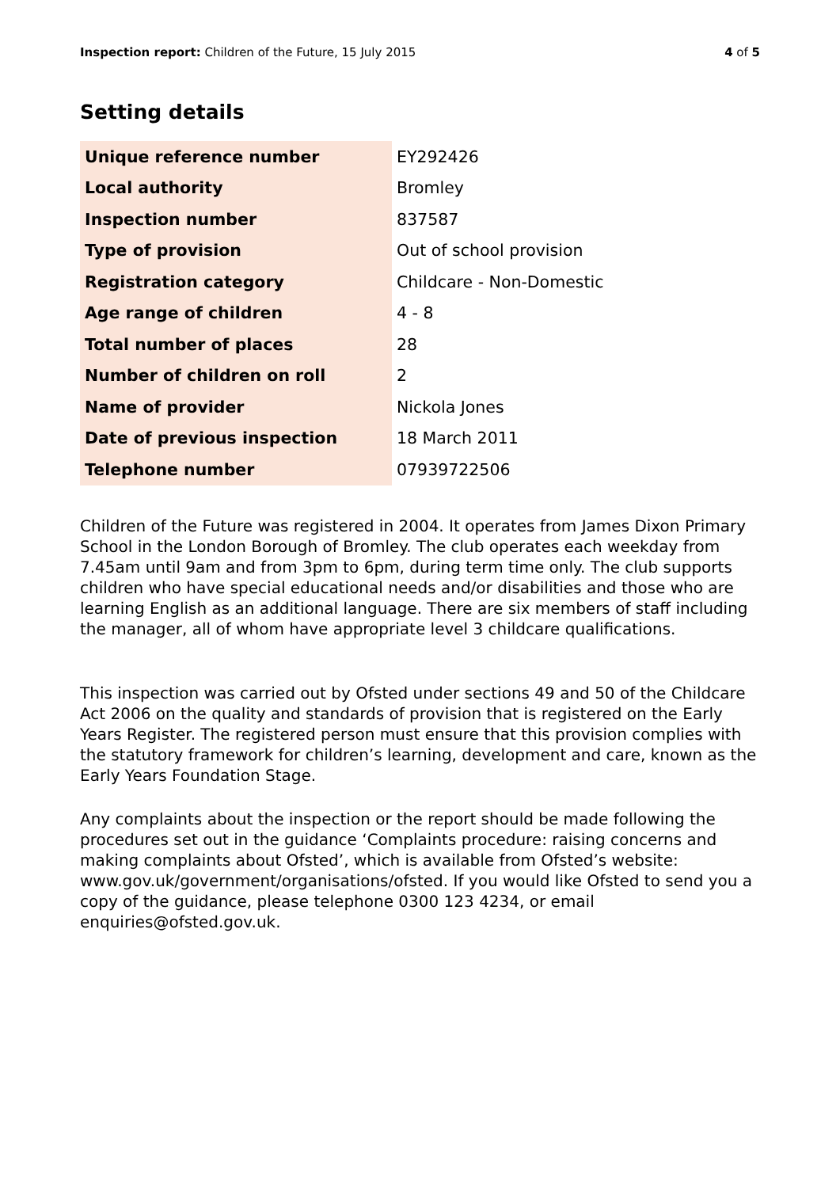Inspection report: Children of the Future, 15 July 2015 4 of 5
Setting details
| Unique reference number | EY292426 |
| Local authority | Bromley |
| Inspection number | 837587 |
| Type of provision | Out of school provision |
| Registration category | Childcare - Non-Domestic |
| Age range of children | 4 - 8 |
| Total number of places | 28 |
| Number of children on roll | 2 |
| Name of provider | Nickola Jones |
| Date of previous inspection | 18 March 2011 |
| Telephone number | 07939722506 |
Children of the Future was registered in 2004. It operates from James Dixon Primary School in the London Borough of Bromley. The club operates each weekday from 7.45am until 9am and from 3pm to 6pm, during term time only. The club supports children who have special educational needs and/or disabilities and those who are learning English as an additional language. There are six members of staff including the manager, all of whom have appropriate level 3 childcare qualifications.
This inspection was carried out by Ofsted under sections 49 and 50 of the Childcare Act 2006 on the quality and standards of provision that is registered on the Early Years Register. The registered person must ensure that this provision complies with the statutory framework for children’s learning, development and care, known as the Early Years Foundation Stage.
Any complaints about the inspection or the report should be made following the procedures set out in the guidance ‘Complaints procedure: raising concerns and making complaints about Ofsted’, which is available from Ofsted’s website: www.gov.uk/government/organisations/ofsted. If you would like Ofsted to send you a copy of the guidance, please telephone 0300 123 4234, or email enquiries@ofsted.gov.uk.